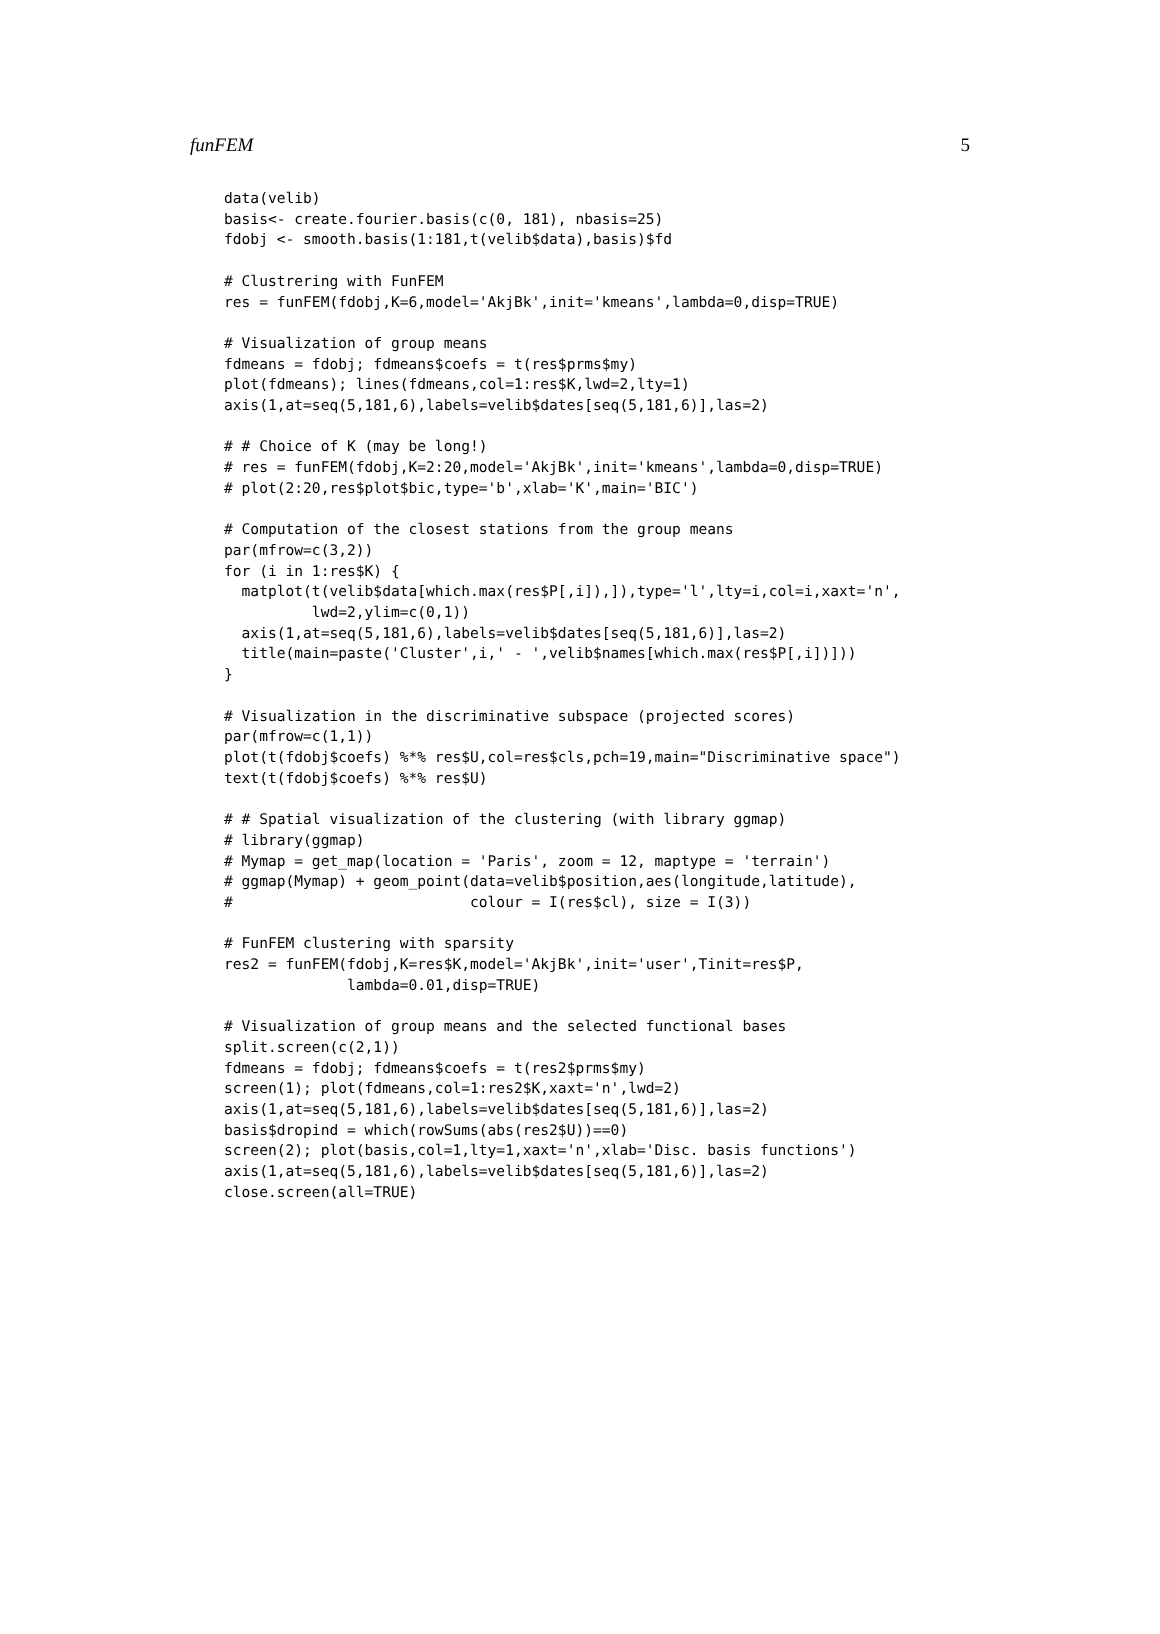funFEM 5
data(velib)
basis<- create.fourier.basis(c(0, 181), nbasis=25)
fdobj <- smooth.basis(1:181,t(velib$data),basis)$fd

# Clustrering with FunFEM
res = funFEM(fdobj,K=6,model='AkjBk',init='kmeans',lambda=0,disp=TRUE)

# Visualization of group means
fdmeans = fdobj; fdmeans$coefs = t(res$prms$my)
plot(fdmeans); lines(fdmeans,col=1:res$K,lwd=2,lty=1)
axis(1,at=seq(5,181,6),labels=velib$dates[seq(5,181,6)],las=2)

# # Choice of K (may be long!)
# res = funFEM(fdobj,K=2:20,model='AkjBk',init='kmeans',lambda=0,disp=TRUE)
# plot(2:20,res$plot$bic,type='b',xlab='K',main='BIC')

# Computation of the closest stations from the group means
par(mfrow=c(3,2))
for (i in 1:res$K) {
  matplot(t(velib$data[which.max(res$P[,i]),]),type='l',lty=i,col=i,xaxt='n',
          lwd=2,ylim=c(0,1))
  axis(1,at=seq(5,181,6),labels=velib$dates[seq(5,181,6)],las=2)
  title(main=paste('Cluster',i,' - ',velib$names[which.max(res$P[,i])]))
}

# Visualization in the discriminative subspace (projected scores)
par(mfrow=c(1,1))
plot(t(fdobj$coefs) %*% res$U,col=res$cls,pch=19,main="Discriminative space")
text(t(fdobj$coefs) %*% res$U)

# # Spatial visualization of the clustering (with library ggmap)
# library(ggmap)
# Mymap = get_map(location = 'Paris', zoom = 12, maptype = 'terrain')
# ggmap(Mymap) + geom_point(data=velib$position,aes(longitude,latitude),
#                           colour = I(res$cl), size = I(3))

# FunFEM clustering with sparsity
res2 = funFEM(fdobj,K=res$K,model='AkjBk',init='user',Tinit=res$P,
              lambda=0.01,disp=TRUE)

# Visualization of group means and the selected functional bases
split.screen(c(2,1))
fdmeans = fdobj; fdmeans$coefs = t(res2$prms$my)
screen(1); plot(fdmeans,col=1:res2$K,xaxt='n',lwd=2)
axis(1,at=seq(5,181,6),labels=velib$dates[seq(5,181,6)],las=2)
basis$dropind = which(rowSums(abs(res2$U))==0)
screen(2); plot(basis,col=1,lty=1,xaxt='n',xlab='Disc. basis functions')
axis(1,at=seq(5,181,6),labels=velib$dates[seq(5,181,6)],las=2)
close.screen(all=TRUE)